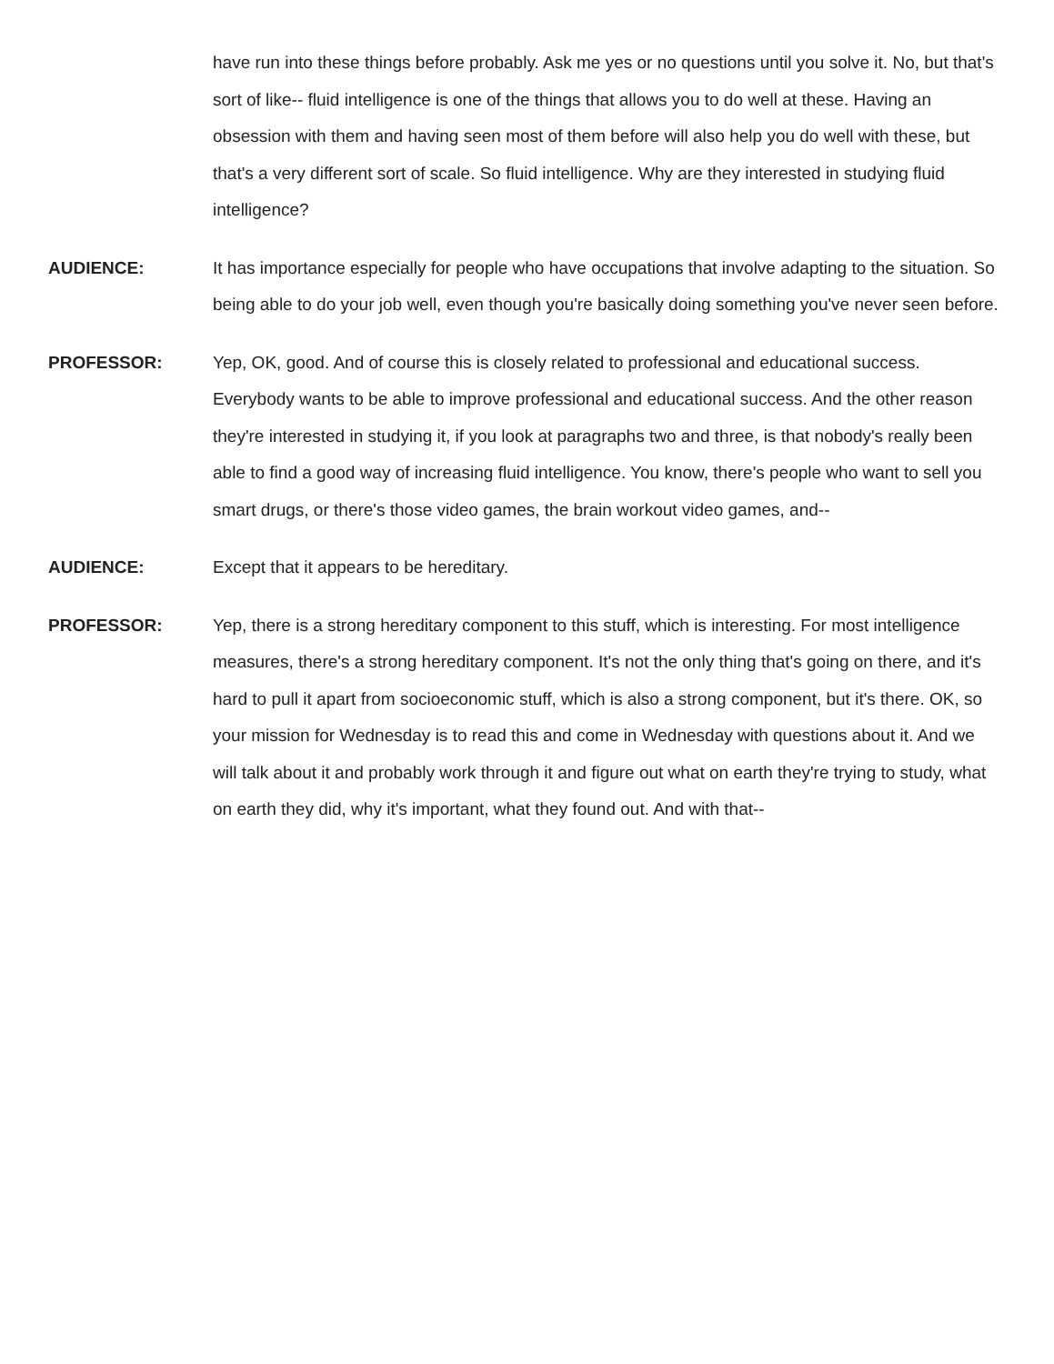have run into these things before probably. Ask me yes or no questions until you solve it. No, but that's sort of like-- fluid intelligence is one of the things that allows you to do well at these. Having an obsession with them and having seen most of them before will also help you do well with these, but that's a very different sort of scale. So fluid intelligence. Why are they interested in studying fluid intelligence?
AUDIENCE: It has importance especially for people who have occupations that involve adapting to the situation. So being able to do your job well, even though you're basically doing something you've never seen before.
PROFESSOR: Yep, OK, good. And of course this is closely related to professional and educational success. Everybody wants to be able to improve professional and educational success. And the other reason they're interested in studying it, if you look at paragraphs two and three, is that nobody's really been able to find a good way of increasing fluid intelligence. You know, there's people who want to sell you smart drugs, or there's those video games, the brain workout video games, and--
AUDIENCE: Except that it appears to be hereditary.
PROFESSOR: Yep, there is a strong hereditary component to this stuff, which is interesting. For most intelligence measures, there's a strong hereditary component. It's not the only thing that's going on there, and it's hard to pull it apart from socioeconomic stuff, which is also a strong component, but it's there. OK, so your mission for Wednesday is to read this and come in Wednesday with questions about it. And we will talk about it and probably work through it and figure out what on earth they're trying to study, what on earth they did, why it's important, what they found out. And with that--